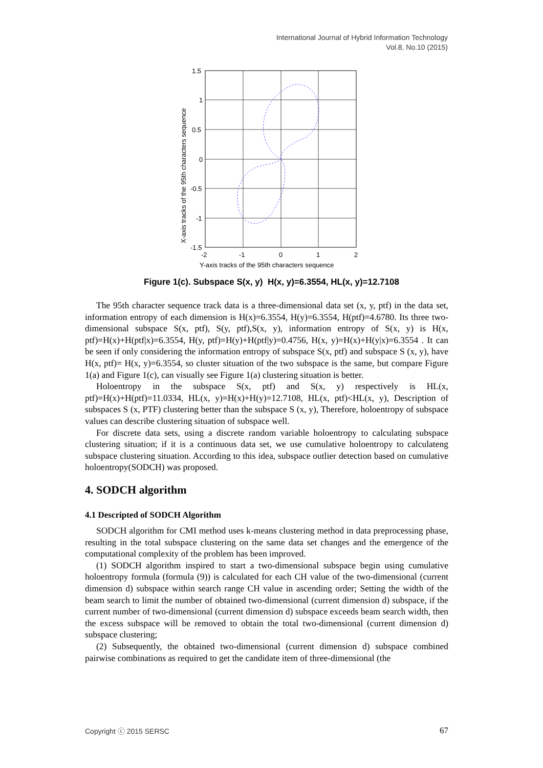International Journal of Hybrid Information Technology
Vol.8, No.10 (2015)
1.5
1
0.5
0
-0.5
-1
-1.5
-2
-1
0
1
2
Y-axis tracks of the 95th characters sequence
X-axis tracks of the 95th characters sequence
Figure 1(c). Subspace S(x, y) H(x, y)=6.3554, HL(x, y)=12.7108
The 95th character sequence track data is a three-dimensional data set (x, y, ptf) in the data set, information entropy of each dimension is H(x)=6.3554, H(y)=6.3554, H(ptf)=4.6780. Its three two-dimensional subspace S(x, ptf), S(y, ptf),S(x, y), information entropy of S(x, y) is H(x, ptf)=H(x)+H(ptf|x)=6.3554, H(y, ptf)=H(y)+H(ptf|y)=0.4756, H(x, y)=H(x)+H(y|x)=6.3554 . It can be seen if only considering the information entropy of subspace S(x, ptf) and subspace S (x, y), have H(x, ptf)= H(x, y)=6.3554, so cluster situation of the two subspace is the same, but compare Figure 1(a) and Figure 1(c), can visually see Figure 1(a) clustering situation is better.
Holoentropy in the subspace S(x, ptf) and S(x, y) respectively is HL(x, ptf)=H(x)+H(ptf)=11.0334, HL(x, y)=H(x)+H(y)=12.7108, HL(x, ptf)<HL(x, y), Description of subspaces S (x, PTF) clustering better than the subspace S (x, y), Therefore, holoentropy of subspace values can describe clustering situation of subspace well.
For discrete data sets, using a discrete random variable holoentropy to calculating subspace clustering situation; if it is a continuous data set, we use cumulative holoentropy to calculateng subspace clustering situation. According to this idea, subspace outlier detection based on cumulative holoentropy(SODCH) was proposed.
4. SODCH algorithm
4.1 Descripted of SODCH Algorithm
SODCH algorithm for CMI method uses k-means clustering method in data preprocessing phase, resulting in the total subspace clustering on the same data set changes and the emergence of the computational complexity of the problem has been improved.
(1) SODCH algorithm inspired to start a two-dimensional subspace begin using cumulative holoentropy formula (formula (9)) is calculated for each CH value of the two-dimensional (current dimension d) subspace within search range CH value in ascending order; Setting the width of the beam search to limit the number of obtained two-dimensional (current dimension d) subspace, if the current number of two-dimensional (current dimension d) subspace exceeds beam search width, then the excess subspace will be removed to obtain the total two-dimensional (current dimension d) subspace clustering;
(2) Subsequently, the obtained two-dimensional (current dimension d) subspace combined pairwise combinations as required to get the candidate item of three-dimensional (the
Copyright ⓒ 2015 SERSC 67